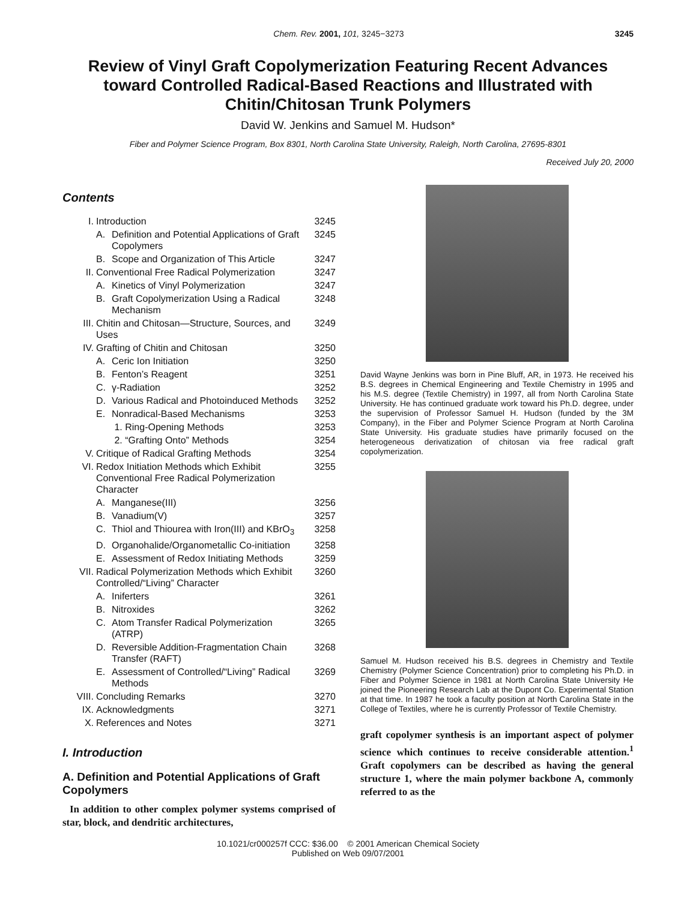Chem. Rev. 2001, 101, 3245−3273 3245
Review of Vinyl Graft Copolymerization Featuring Recent Advances toward Controlled Radical-Based Reactions and Illustrated with Chitin/Chitosan Trunk Polymers
David W. Jenkins and Samuel M. Hudson*
Fiber and Polymer Science Program, Box 8301, North Carolina State University, Raleigh, North Carolina, 27695-8301
Received July 20, 2000
Contents
| I. | Introduction | | 3245 |
| | A. | Definition and Potential Applications of Graft Copolymers | 3245 |
| | B. | Scope and Organization of This Article | 3247 |
| II. | Conventional Free Radical Polymerization | | 3247 |
| | A. | Kinetics of Vinyl Polymerization | 3247 |
| | B. | Graft Copolymerization Using a Radical Mechanism | 3248 |
| III. | Chitin and Chitosan—Structure, Sources, and Uses | | 3249 |
| IV. | Grafting of Chitin and Chitosan | | 3250 |
| | A. | Ceric Ion Initiation | 3250 |
| | B. | Fenton’s Reagent | 3251 |
| | C. | γ-Radiation | 3252 |
| | D. | Various Radical and Photoinduced Methods | 3252 |
| | E. | Nonradical-Based Mechanisms | 3253 |
| | | 1. Ring-Opening Methods | 3253 |
| | | 2. “Grafting Onto” Methods | 3254 |
| V. | Critique of Radical Grafting Methods | | 3254 |
| VI. | Redox Initiation Methods which Exhibit Conventional Free Radical Polymerization Character | | 3255 |
| | A. | Manganese(III) | 3256 |
| | B. | Vanadium(V) | 3257 |
| | C. | Thiol and Thiourea with Iron(III) and KBrO<sub>3</sub> | 3258 |
| | D. | Organohalide/Organometallic Co-initiation | 3258 |
| | E. | Assessment of Redox Initiating Methods | 3259 |
| VII. | Radical Polymerization Methods which Exhibit Controlled/“Living” Character | | 3260 |
| | A. | Iniferters | 3261 |
| | B. | Nitroxides | 3262 |
| | C. | Atom Transfer Radical Polymerization (ATRP) | 3265 |
| | D. | Reversible Addition-Fragmentation Chain Transfer (RAFT) | 3268 |
| | E. | Assessment of Controlled/“Living” Radical Methods | 3269 |
| VIII. | Concluding Remarks | | 3270 |
| IX. | Acknowledgments | | 3271 |
| X. | References and Notes | | 3271 |
I. Introduction
A. Definition and Potential Applications of Graft Copolymers
In addition to other complex polymer systems comprised of star, block, and dendritic architectures,
David Wayne Jenkins was born in Pine Bluff, AR, in 1973. He received his B.S. degrees in Chemical Engineering and Textile Chemistry in 1995 and his M.S. degree (Textile Chemistry) in 1997, all from North Carolina State University. He has continued graduate work toward his Ph.D. degree, under the supervision of Professor Samuel H. Hudson (funded by the 3M Company), in the Fiber and Polymer Science Program at North Carolina State University. His graduate studies have primarily focused on the heterogeneous derivatization of chitosan via free radical graft copolymerization.
Samuel M. Hudson received his B.S. degrees in Chemistry and Textile Chemistry (Polymer Science Concentration) prior to completing his Ph.D. in Fiber and Polymer Science in 1981 at North Carolina State University He joined the Pioneering Research Lab at the Dupont Co. Experimental Station at that time. In 1987 he took a faculty position at North Carolina State in the College of Textiles, where he is currently Professor of Textile Chemistry.
graft copolymer synthesis is an important aspect of polymer science which continues to receive considerable attention.<sup>1</sup> Graft copolymers can be described as having the general structure 1, where the main polymer backbone A, commonly referred to as the
10.1021/cr000257f CCC: $36.00 © 2001 American Chemical Society
Published on Web 09/07/2001